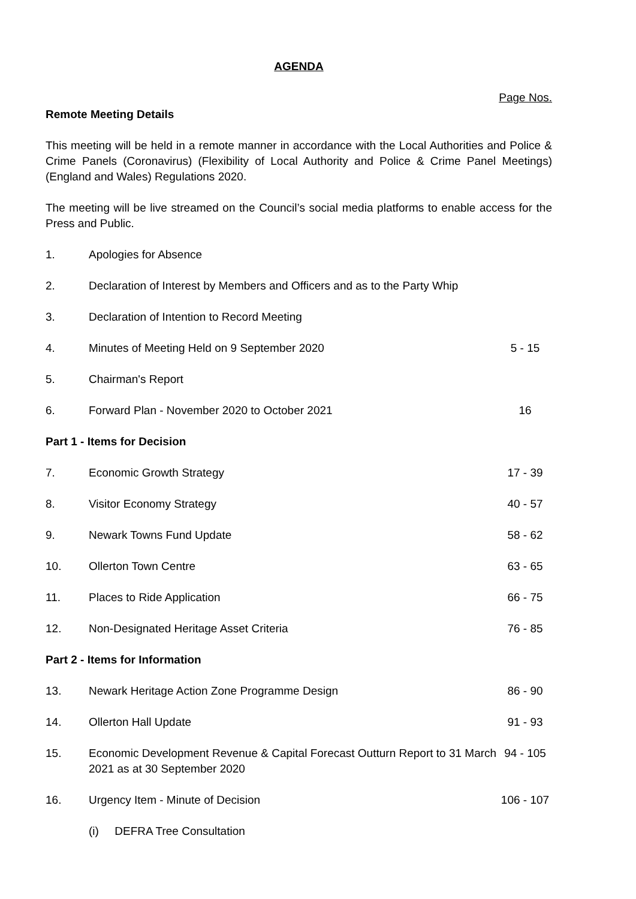AGENDA
Page Nos.
Remote Meeting Details
This meeting will be held in a remote manner in accordance with the Local Authorities and Police & Crime Panels (Coronavirus) (Flexibility of Local Authority and Police & Crime Panel Meetings) (England and Wales) Regulations 2020.
The meeting will be live streamed on the Council’s social media platforms to enable access for the Press and Public.
| 1. | Apologies for Absence | |
| 2. | Declaration of Interest by Members and Officers and as to the Party Whip | |
| 3. | Declaration of Intention to Record Meeting | |
| 4. | Minutes of Meeting Held on 9 September 2020 | 5 - 15 |
| 5. | Chairman's Report | |
| 6. | Forward Plan - November 2020 to October 2021 | 16 |
| Part 1 - Items for Decision | | |
| 7. | Economic Growth Strategy | 17 - 39 |
| 8. | Visitor Economy Strategy | 40 - 57 |
| 9. | Newark Towns Fund Update | 58 - 62 |
| 10. | Ollerton Town Centre | 63 - 65 |
| 11. | Places to Ride Application | 66 - 75 |
| 12. | Non-Designated Heritage Asset Criteria | 76 - 85 |
| Part 2 - Items for Information | | |
| 13. | Newark Heritage Action Zone Programme Design | 86 - 90 |
| 14. | Ollerton Hall Update | 91 - 93 |
| 15. | Economic Development Revenue & Capital Forecast Outturn Report to 31 March 2021 as at 30 September 2020 | 94 - 105 |
| 16. | Urgency Item - Minute of Decision | 106 - 107 |
| | (i) DEFRA Tree Consultation | |